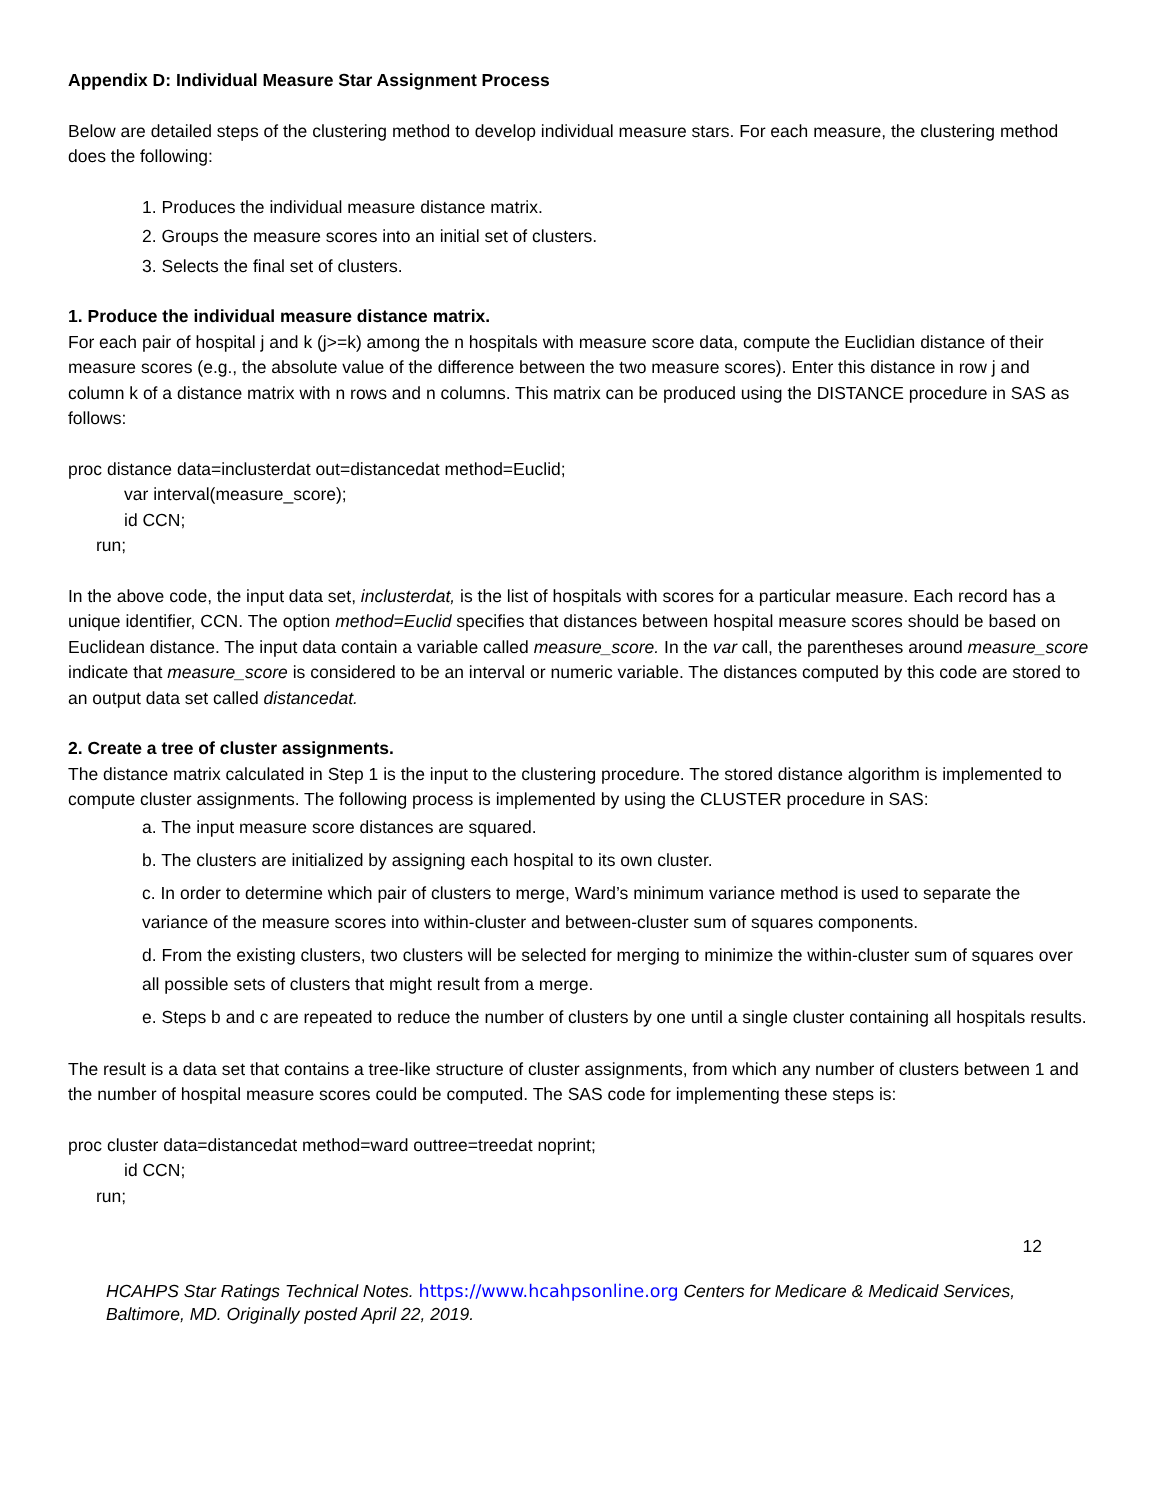Appendix D: Individual Measure Star Assignment Process
Below are detailed steps of the clustering method to develop individual measure stars. For each measure, the clustering method does the following:
1. Produces the individual measure distance matrix.
2. Groups the measure scores into an initial set of clusters.
3. Selects the final set of clusters.
1. Produce the individual measure distance matrix.
For each pair of hospital j and k (j>=k) among the n hospitals with measure score data, compute the Euclidian distance of their measure scores (e.g., the absolute value of the difference between the two measure scores). Enter this distance in row j and column k of a distance matrix with n rows and n columns. This matrix can be produced using the DISTANCE procedure in SAS as follows:
proc distance data=inclusterdat out=distancedat method=Euclid;
var interval(measure_score);
id CCN;
run;
In the above code, the input data set, inclusterdat, is the list of hospitals with scores for a particular measure. Each record has a unique identifier, CCN. The option method=Euclid specifies that distances between hospital measure scores should be based on Euclidean distance. The input data contain a variable called measure_score. In the var call, the parentheses around measure_score indicate that measure_score is considered to be an interval or numeric variable. The distances computed by this code are stored to an output data set called distancedat.
2. Create a tree of cluster assignments.
The distance matrix calculated in Step 1 is the input to the clustering procedure. The stored distance algorithm is implemented to compute cluster assignments. The following process is implemented by using the CLUSTER procedure in SAS:
a. The input measure score distances are squared.
b. The clusters are initialized by assigning each hospital to its own cluster.
c. In order to determine which pair of clusters to merge, Ward’s minimum variance method is used to separate the variance of the measure scores into within-cluster and between-cluster sum of squares components.
d. From the existing clusters, two clusters will be selected for merging to minimize the within-cluster sum of squares over all possible sets of clusters that might result from a merge.
e. Steps b and c are repeated to reduce the number of clusters by one until a single cluster containing all hospitals results.
The result is a data set that contains a tree-like structure of cluster assignments, from which any number of clusters between 1 and the number of hospital measure scores could be computed. The SAS code for implementing these steps is:
proc cluster data=distancedat method=ward outtree=treedat noprint;
id CCN;
run;
12
HCAHPS Star Ratings Technical Notes. https://www.hcahpsonline.org Centers for Medicare & Medicaid Services, Baltimore, MD. Originally posted April 22, 2019.